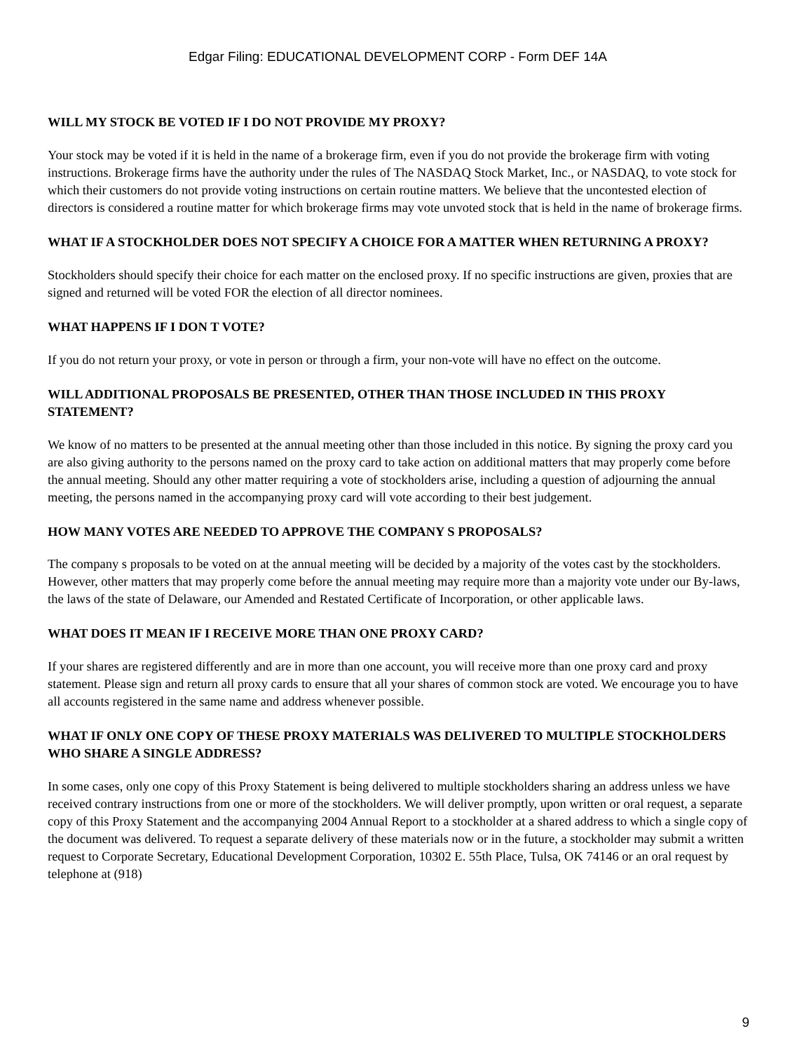Edgar Filing: EDUCATIONAL DEVELOPMENT CORP - Form DEF 14A
WILL MY STOCK BE VOTED IF I DO NOT PROVIDE MY PROXY?
Your stock may be voted if it is held in the name of a brokerage firm, even if you do not provide the brokerage firm with voting instructions. Brokerage firms have the authority under the rules of The NASDAQ Stock Market, Inc., or NASDAQ, to vote stock for which their customers do not provide voting instructions on certain routine matters. We believe that the uncontested election of directors is considered a routine matter for which brokerage firms may vote unvoted stock that is held in the name of brokerage firms.
WHAT IF A STOCKHOLDER DOES NOT SPECIFY A CHOICE FOR A MATTER WHEN RETURNING A PROXY?
Stockholders should specify their choice for each matter on the enclosed proxy. If no specific instructions are given, proxies that are signed and returned will be voted FOR the election of all director nominees.
WHAT HAPPENS IF I DON T VOTE?
If you do not return your proxy, or vote in person or through a firm, your non-vote will have no effect on the outcome.
WILL ADDITIONAL PROPOSALS BE PRESENTED, OTHER THAN THOSE INCLUDED IN THIS PROXY STATEMENT?
We know of no matters to be presented at the annual meeting other than those included in this notice. By signing the proxy card you are also giving authority to the persons named on the proxy card to take action on additional matters that may properly come before the annual meeting. Should any other matter requiring a vote of stockholders arise, including a question of adjourning the annual meeting, the persons named in the accompanying proxy card will vote according to their best judgement.
HOW MANY VOTES ARE NEEDED TO APPROVE THE COMPANY S PROPOSALS?
The company s proposals to be voted on at the annual meeting will be decided by a majority of the votes cast by the stockholders. However, other matters that may properly come before the annual meeting may require more than a majority vote under our By-laws, the laws of the state of Delaware, our Amended and Restated Certificate of Incorporation, or other applicable laws.
WHAT DOES IT MEAN IF I RECEIVE MORE THAN ONE PROXY CARD?
If your shares are registered differently and are in more than one account, you will receive more than one proxy card and proxy statement. Please sign and return all proxy cards to ensure that all your shares of common stock are voted. We encourage you to have all accounts registered in the same name and address whenever possible.
WHAT IF ONLY ONE COPY OF THESE PROXY MATERIALS WAS DELIVERED TO MULTIPLE STOCKHOLDERS WHO SHARE A SINGLE ADDRESS?
In some cases, only one copy of this Proxy Statement is being delivered to multiple stockholders sharing an address unless we have received contrary instructions from one or more of the stockholders. We will deliver promptly, upon written or oral request, a separate copy of this Proxy Statement and the accompanying 2004 Annual Report to a stockholder at a shared address to which a single copy of the document was delivered. To request a separate delivery of these materials now or in the future, a stockholder may submit a written request to Corporate Secretary, Educational Development Corporation, 10302 E. 55th Place, Tulsa, OK 74146 or an oral request by telephone at (918)
9